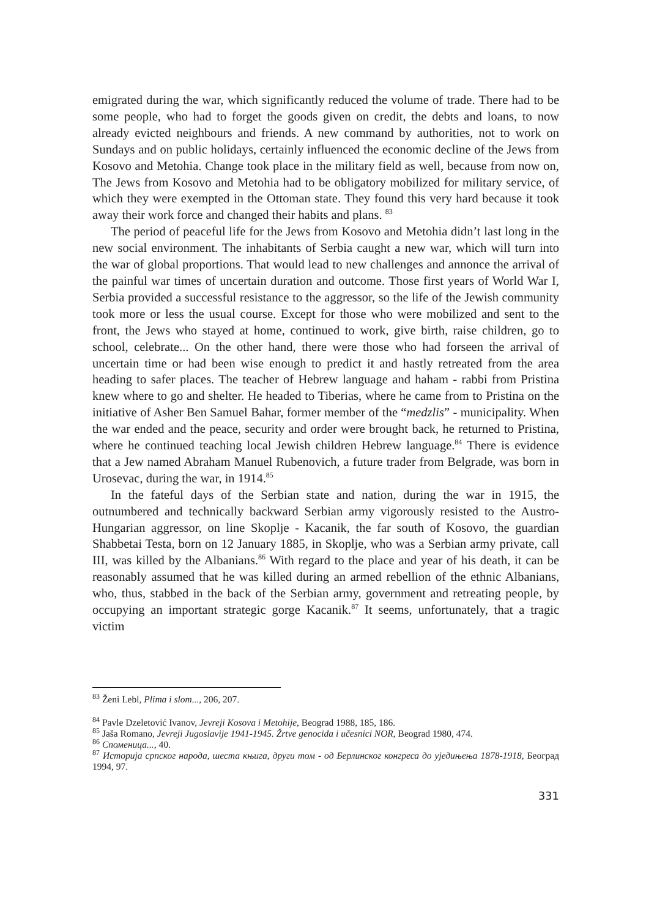emigrated during the war, which significantly reduced the volume of trade. There had to be some people, who had to forget the goods given on credit, the debts and loans, to now already evicted neighbours and friends. A new command by authorities, not to work on Sundays and on public holidays, certainly influenced the economic decline of the Jews from Kosovo and Metohia. Change took place in the military field as well, because from now on, The Jews from Kosovo and Metohia had to be obligatory mobilized for military service, of which they were exempted in the Ottoman state. They found this very hard because it took away their work force and changed their habits and plans. <sup>83</sup>
The period of peaceful life for the Jews from Kosovo and Metohia didn’t last long in the new social environment. The inhabitants of Serbia caught a new war, which will turn into the war of global proportions. That would lead to new challenges and annonce the arrival of the painful war times of uncertain duration and outcome. Those first years of World War I, Serbia provided a successful resistance to the aggressor, so the life of the Jewish community took more or less the usual course. Except for those who were mobilized and sent to the front, the Jews who stayed at home, continued to work, give birth, raise children, go to school, celebrate... On the other hand, there were those who had forseen the arrival of uncertain time or had been wise enough to predict it and hastly retreated from the area heading to safer places. The teacher of Hebrew language and haham - rabbi from Pristina knew where to go and shelter. He headed to Tiberias, where he came from to Pristina on the initiative of Asher Ben Samuel Bahar, former member of the “medzlis” - municipality. When the war ended and the peace, security and order were brought back, he returned to Pristina, where he continued teaching local Jewish children Hebrew language.<sup>84</sup> There is evidence that a Jew named Abraham Manuel Rubenovich, a future trader from Belgrade, was born in Urosevac, during the war, in 1914.<sup>85</sup>
In the fateful days of the Serbian state and nation, during the war in 1915, the outnumbered and technically backward Serbian army vigorously resisted to the Austro-Hungarian aggressor, on line Skoplje - Kacanik, the far south of Kosovo, the guardian Shabbetai Testa, born on 12 January 1885, in Skoplje, who was a Serbian army private, call III, was killed by the Albanians.<sup>86</sup> With regard to the place and year of his death, it can be reasonably assumed that he was killed during an armed rebellion of the ethnic Albanians, who, thus, stabbed in the back of the Serbian army, government and retreating people, by occupying an important strategic gorge Kacanik.<sup>87</sup> It seems, unfortunately, that a tragic victim
<sup>83</sup> Ženi Lebl, Plima i slom..., 206, 207.
<sup>84</sup> Pavle Dzeletović Ivanov, Jevreji Kosova i Metohije, Beograd 1988, 185, 186.
<sup>85</sup> Jaša Romano, Jevreji Jugoslavije 1941-1945. Žrtve genocida i učesnici NOR, Beograd 1980, 474.
<sup>86</sup> Споменица..., 40.
<sup>87</sup> Историја српског народа, шеста књига, други том - од Берлинског конгреса до уједињења 1878-1918, Београд 1994, 97.
331